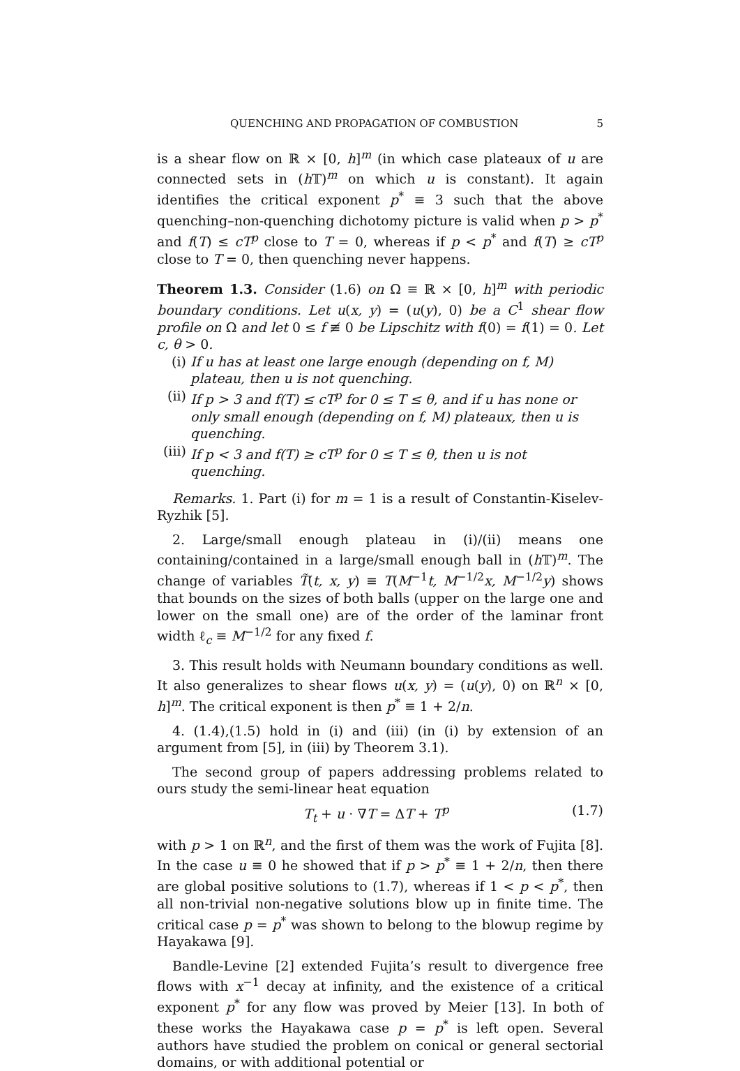QUENCHING AND PROPAGATION OF COMBUSTION 5
is a shear flow on ℝ × [0, h]<sup>m</sup> (in which case plateaux of u are connected sets in (h 𝕋)<sup>m</sup> on which u is constant). It again identifies the critical exponent p<sup>*</sup> ≡ 3 such that the above quenching–non-quenching dichotomy picture is valid when p > p<sup>*</sup> and f(T) ≤ cT<sup>p</sup> close to T = 0, whereas if p < p<sup>*</sup> and f(T) ≥ cT<sup>p</sup> close to T = 0, then quenching never happens.
Theorem 1.3. Consider (1.6) on Ω ≡ ℝ × [0, h]<sup>m</sup> with periodic boundary conditions. Let u(x, y) = (u(y), 0) be a C<sup>1</sup> shear flow profile on Ω and let 0 ≤ f ≢ 0 be Lipschitz with f(0) = f(1) = 0. Let c, θ > 0.
(i) If u has at least one large enough (depending on f, M) plateau, then u is not quenching.
(ii) If p > 3 and f(T) ≤ cT<sup>p</sup> for 0 ≤ T ≤ θ, and if u has none or only small enough (depending on f, M) plateaux, then u is quenching.
(iii) If p < 3 and f(T) ≥ cT<sup>p</sup> for 0 ≤ T ≤ θ, then u is not quenching.
Remarks. 1. Part (i) for m = 1 is a result of Constantin-Kiselev-Ryzhik [5].
2. Large/small enough plateau in (i)/(ii) means one containing/contained in a large/small enough ball in (h 𝕋)<sup>m</sup>. The change of variables T̃(t, x, y) ≡ T(M<sup>−1</sup>t, M<sup>−1/2</sup>x, M<sup>−1/2</sup>y) shows that bounds on the sizes of both balls (upper on the large one and lower on the small one) are of the order of the laminar front width ℓ<sub>c</sub> ≡ M<sup>−1/2</sup> for any fixed f.
3. This result holds with Neumann boundary conditions as well. It also generalizes to shear flows u(x, y) = (u(y), 0) on ℝ<sup>n</sup> × [0, h]<sup>m</sup>. The critical exponent is then p<sup>*</sup> ≡ 1 + 2/n.
4. (1.4),(1.5) hold in (i) and (iii) (in (i) by extension of an argument from [5], in (iii) by Theorem 3.1).
The second group of papers addressing problems related to ours study the semi-linear heat equation
T<sub>t</sub> + u · ∇T = ΔT + T<sup>p</sup> (1.7)
with p > 1 on ℝ<sup>n</sup>, and the first of them was the work of Fujita [8]. In the case u ≡ 0 he showed that if p > p<sup>*</sup> ≡ 1 + 2/n, then there are global positive solutions to (1.7), whereas if 1 < p < p<sup>*</sup>, then all non-trivial non-negative solutions blow up in finite time. The critical case p = p<sup>*</sup> was shown to belong to the blowup regime by Hayakawa [9].
Bandle-Levine [2] extended Fujita’s result to divergence free flows with x<sup>−1</sup> decay at infinity, and the existence of a critical exponent p<sup>*</sup> for any flow was proved by Meier [13]. In both of these works the Hayakawa case p = p<sup>*</sup> is left open. Several authors have studied the problem on conical or general sectorial domains, or with additional potential or